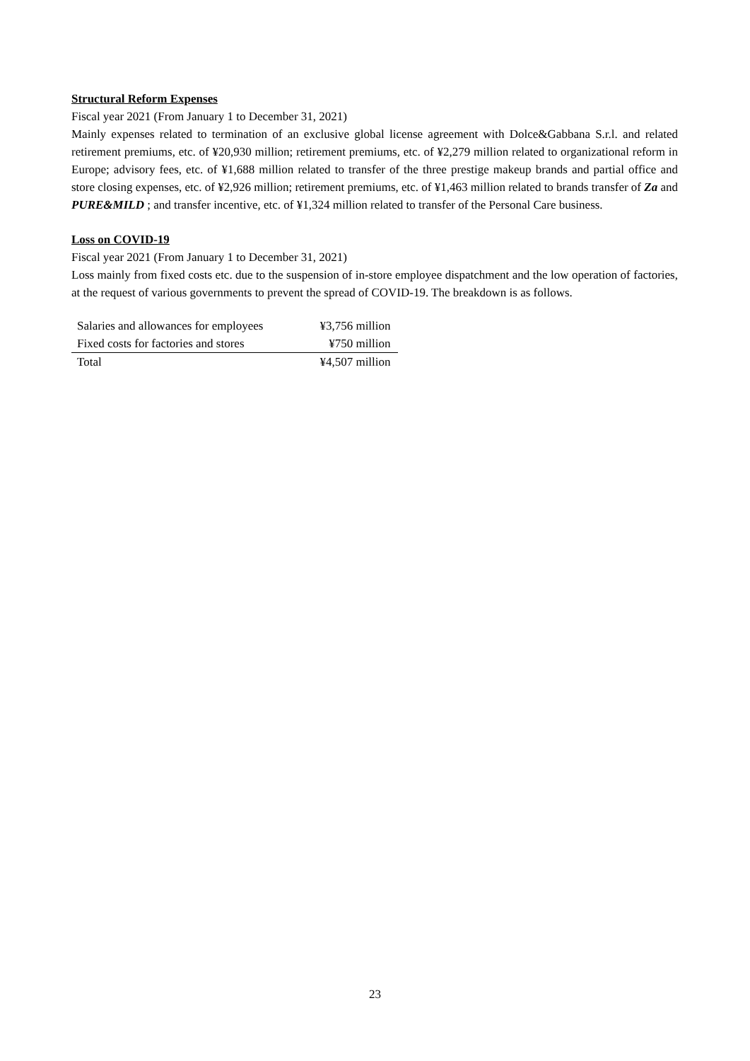Structural Reform Expenses
Fiscal year 2021 (From January 1 to December 31, 2021)
Mainly expenses related to termination of an exclusive global license agreement with Dolce&Gabbana S.r.l. and related retirement premiums, etc. of ¥20,930 million; retirement premiums, etc. of ¥2,279 million related to organizational reform in Europe; advisory fees, etc. of ¥1,688 million related to transfer of the three prestige makeup brands and partial office and store closing expenses, etc. of ¥2,926 million; retirement premiums, etc. of ¥1,463 million related to brands transfer of Za and PURE&MILD ; and transfer incentive, etc. of ¥1,324 million related to transfer of the Personal Care business.
Loss on COVID-19
Fiscal year 2021 (From January 1 to December 31, 2021)
Loss mainly from fixed costs etc. due to the suspension of in-store employee dispatchment and the low operation of factories, at the request of various governments to prevent the spread of COVID-19. The breakdown is as follows.
| Salaries and allowances for employees | ¥3,756 million |
| Fixed costs for factories and stores | ¥750 million |
| Total | ¥4,507 million |
23